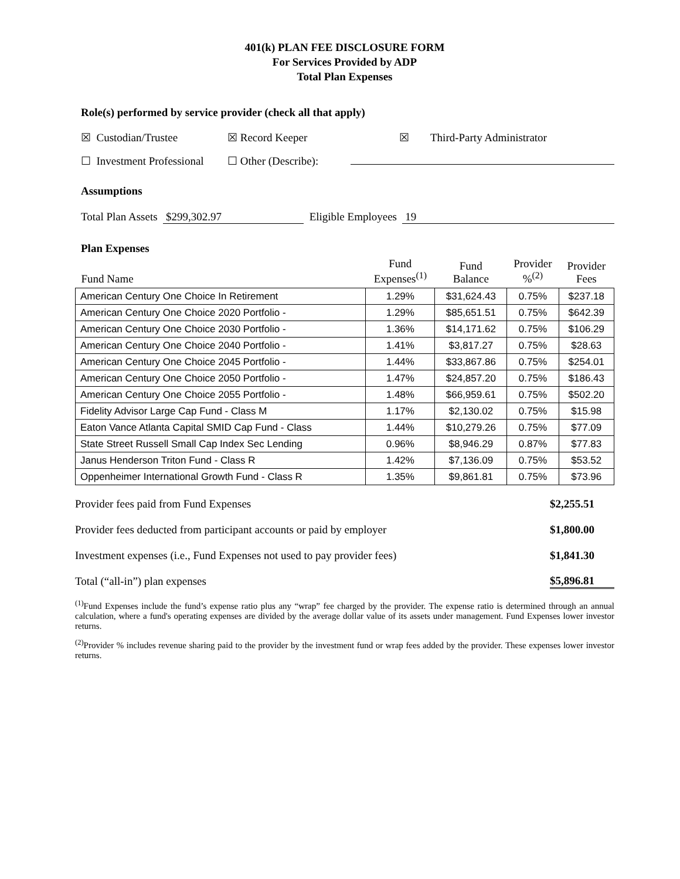401(k) PLAN FEE DISCLOSURE FORM
For Services Provided by ADP
Total Plan Expenses
Role(s) performed by service provider (check all that apply)
☒ Custodian/Trustee ☒ Record Keeper ☒ Third-Party Administrator
☐ Investment Professional ☐ Other (Describe):
Assumptions
Total Plan Assets $299,302.97 Eligible Employees 19
Plan Expenses
| Fund Name | Fund Expenses<sup>(1)</sup> | Fund Balance | Provider %<sup>(2)</sup> | Provider Fees |
| --- | --- | --- | --- | --- |
| American Century One Choice In Retirement | 1.29% | $31,624.43 | 0.75% | $237.18 |
| American Century One Choice 2020 Portfolio - | 1.29% | $85,651.51 | 0.75% | $642.39 |
| American Century One Choice 2030 Portfolio - | 1.36% | $14,171.62 | 0.75% | $106.29 |
| American Century One Choice 2040 Portfolio - | 1.41% | $3,817.27 | 0.75% | $28.63 |
| American Century One Choice 2045 Portfolio - | 1.44% | $33,867.86 | 0.75% | $254.01 |
| American Century One Choice 2050 Portfolio - | 1.47% | $24,857.20 | 0.75% | $186.43 |
| American Century One Choice 2055 Portfolio - | 1.48% | $66,959.61 | 0.75% | $502.20 |
| Fidelity Advisor Large Cap Fund - Class M | 1.17% | $2,130.02 | 0.75% | $15.98 |
| Eaton Vance Atlanta Capital SMID Cap Fund - Class | 1.44% | $10,279.26 | 0.75% | $77.09 |
| State Street Russell Small Cap Index Sec Lending | 0.96% | $8,946.29 | 0.87% | $77.83 |
| Janus Henderson Triton Fund - Class R | 1.42% | $7,136.09 | 0.75% | $53.52 |
| Oppenheimer International Growth Fund - Class R | 1.35% | $9,861.81 | 0.75% | $73.96 |
Provider fees paid from Fund Expenses $2,255.51
Provider fees deducted from participant accounts or paid by employer $1,800.00
Investment expenses (i.e., Fund Expenses not used to pay provider fees) $1,841.30
Total (“all-in”) plan expenses $5,896.81
<sup>(1)</sup> Fund Expenses include the fund’s expense ratio plus any “wrap” fee charged by the provider. The expense ratio is determined through an annual calculation, where a fund's operating expenses are divided by the average dollar value of its assets under management. Fund Expenses lower investor returns.
<sup>(2)</sup> Provider % includes revenue sharing paid to the provider by the investment fund or wrap fees added by the provider. These expenses lower investor returns.